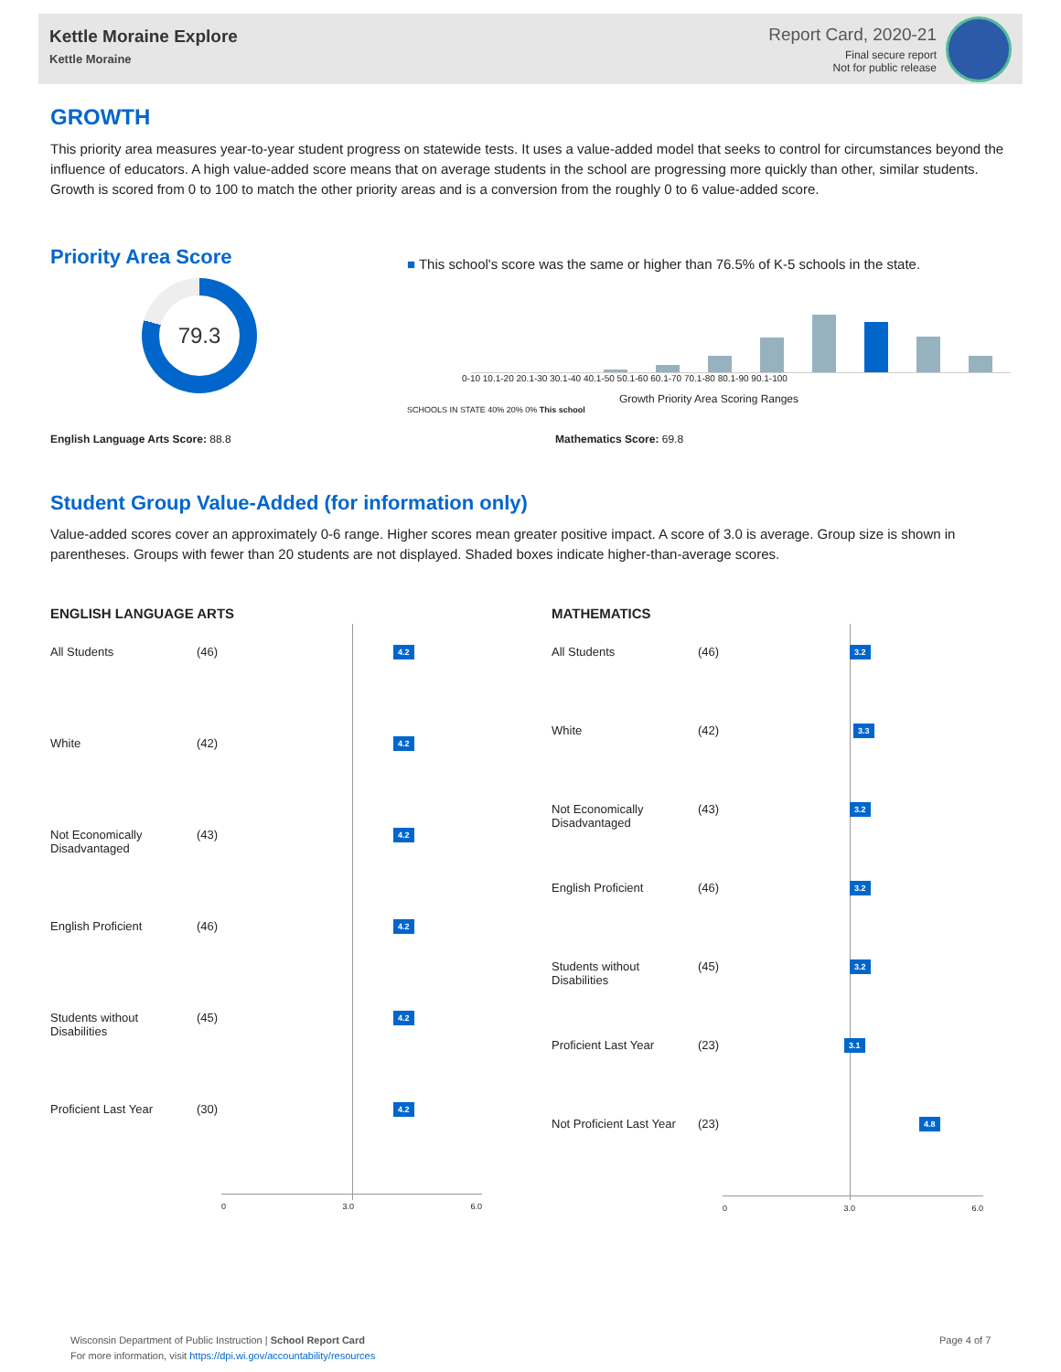Kettle Moraine Explore
Kettle Moraine
Report Card, 2020-21
Final secure report
Not for public release
GROWTH
This priority area measures year-to-year student progress on statewide tests. It uses a value-added model that seeks to control for circumstances beyond the influence of educators. A high value-added score means that on average students in the school are progressing more quickly than other, similar students. Growth is scored from 0 to 100 to match the other priority areas and is a conversion from the roughly 0 to 6 value-added score.
Priority Area Score
79.3
■ This school's score was the same or higher than 76.5% of K-5 schools in the state.
0-10 10.1-20 20.1-30 30.1-40 40.1-50 50.1-60 60.1-70 70.1-80 80.1-90 90.1-100
Growth Priority Area Scoring Ranges
SCHOOLS IN STATE 40% 20% 0% This school
English Language Arts Score: 88.8 Mathematics Score: 69.8
Student Group Value-Added (for information only)
Value-added scores cover an approximately 0-6 range. Higher scores mean greater positive impact. A score of 3.0 is average. Group size is shown in parentheses. Groups with fewer than 20 students are not displayed. Shaded boxes indicate higher-than-average scores.
ENGLISH LANGUAGE ARTS
All Students (46) 4.2
White (42) 4.2
Not Economically Disadvantaged (43) 4.2
English Proficient (46) 4.2
Students without Disabilities (45) 4.2
Proficient Last Year (30) 4.2
0 3.0 6.0
MATHEMATICS
All Students (46) 3.2
White (42) 3.3
Not Economically Disadvantaged (43) 3.2
English Proficient (46) 3.2
Students without Disabilities (45) 3.2
Proficient Last Year (23) 3.1
Not Proficient Last Year (23) 4.8
0 3.0 6.0
Wisconsin Department of Public Instruction | School Report Card
For more information, visit https://dpi.wi.gov/accountability/resources
Page 4 of 7